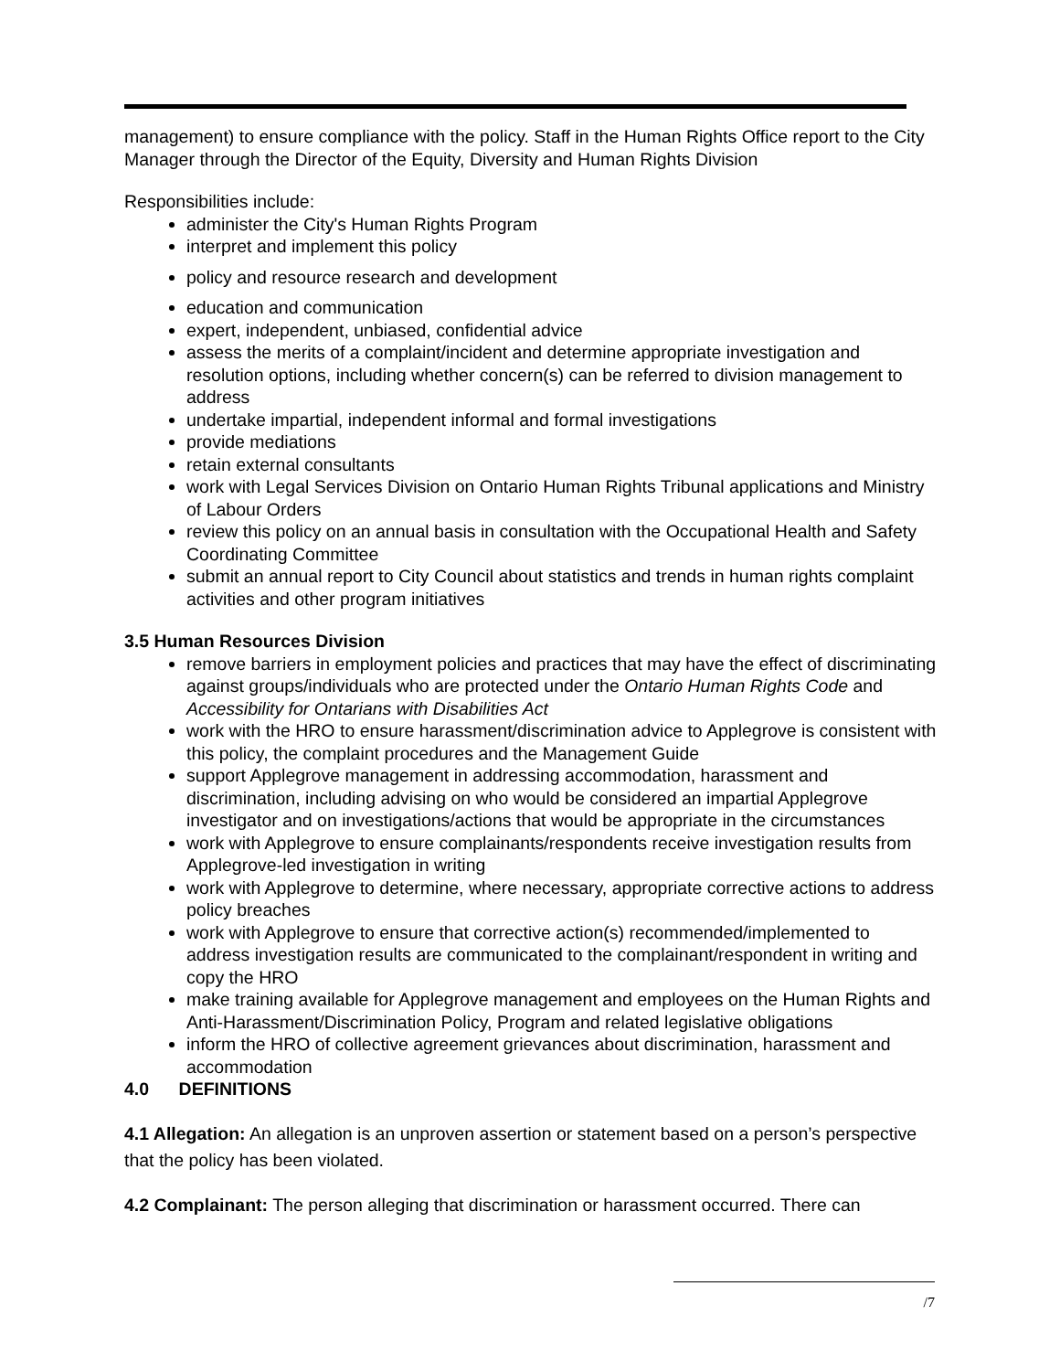management) to ensure compliance with the policy. Staff in the Human Rights Office report to the City Manager through the Director of the Equity, Diversity and Human Rights Division
Responsibilities include:
administer the City's Human Rights Program
interpret and implement this policy
policy and resource research and development
education and communication
expert, independent, unbiased, confidential advice
assess the merits of a complaint/incident and determine appropriate investigation and resolution options, including whether concern(s) can be referred to division management to address
undertake impartial, independent informal and formal investigations
provide mediations
retain external consultants
work with Legal Services Division on Ontario Human Rights Tribunal applications and Ministry of Labour Orders
review this policy on an annual basis in consultation with the Occupational Health and Safety Coordinating Committee
submit an annual report to City Council about statistics and trends in human rights complaint activities and other program initiatives
3.5 Human Resources Division
remove barriers in employment policies and practices that may have the effect of discriminating against groups/individuals who are protected under the Ontario Human Rights Code and Accessibility for Ontarians with Disabilities Act
work with the HRO to ensure harassment/discrimination advice to Applegrove is consistent with this policy, the complaint procedures and the Management Guide
support Applegrove management in addressing accommodation, harassment and discrimination, including advising on who would be considered an impartial Applegrove investigator and on investigations/actions that would be appropriate in the circumstances
work with Applegrove to ensure complainants/respondents receive investigation results from Applegrove-led investigation in writing
work with Applegrove to determine, where necessary, appropriate corrective actions to address policy breaches
work with Applegrove to ensure that corrective action(s) recommended/implemented to address investigation results are communicated to the complainant/respondent in writing and copy the HRO
make training available for Applegrove management and employees on the Human Rights and Anti-Harassment/Discrimination Policy, Program and related legislative obligations
inform the HRO of collective agreement grievances about discrimination, harassment and accommodation
4.0 DEFINITIONS
4.1 Allegation: An allegation is an unproven assertion or statement based on a person’s perspective that the policy has been violated.
4.2 Complainant: The person alleging that discrimination or harassment occurred. There can
/7